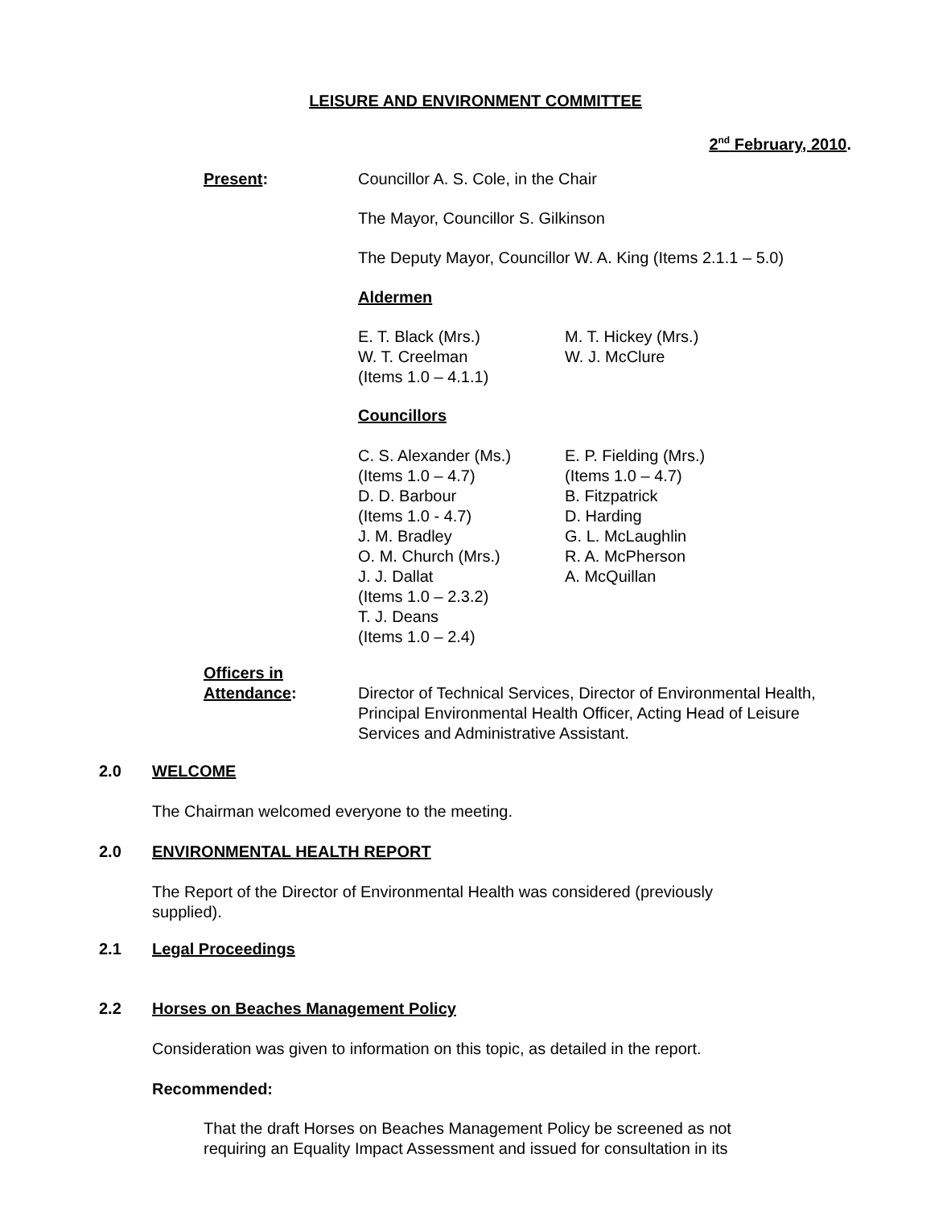LEISURE AND ENVIRONMENT COMMITTEE
2<sup>nd</sup> February, 2010.
Present: Councillor A. S. Cole, in the Chair
The Mayor, Councillor S. Gilkinson
The Deputy Mayor, Councillor W. A. King (Items 2.1.1 – 5.0)
Aldermen
E. T. Black (Mrs.)
W. T. Creelman
(Items 1.0 – 4.1.1)
M. T. Hickey (Mrs.)
W. J. McClure
Councillors
C. S. Alexander (Ms.)
(Items 1.0 – 4.7)
D. D. Barbour
(Items 1.0 - 4.7)
J. M. Bradley
O. M. Church (Mrs.)
J. J. Dallat
(Items 1.0 – 2.3.2)
T. J. Deans
(Items 1.0 – 2.4)
E. P. Fielding (Mrs.)
(Items 1.0 – 4.7)
B. Fitzpatrick
D. Harding
G. L. McLaughlin
R. A. McPherson
A. McQuillan
Officers in
Attendance: Director of Technical Services, Director of Environmental Health, Principal Environmental Health Officer, Acting Head of Leisure Services and Administrative Assistant.
2.0 WELCOME
The Chairman welcomed everyone to the meeting.
2.0 ENVIRONMENTAL HEALTH REPORT
The Report of the Director of Environmental Health was considered (previously supplied).
2.1 Legal Proceedings
2.2 Horses on Beaches Management Policy
Consideration was given to information on this topic, as detailed in the report.
Recommended:
That the draft Horses on Beaches Management Policy be screened as not requiring an Equality Impact Assessment and issued for consultation in its